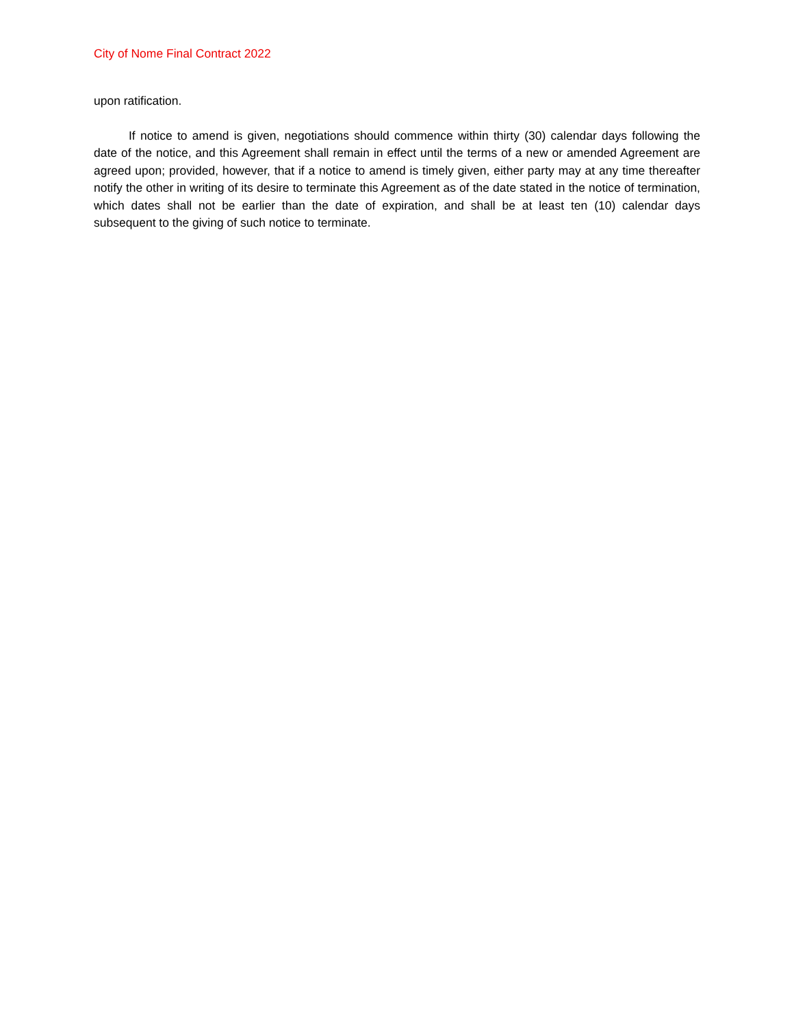City of Nome Final Contract 2022
upon ratification.
If notice to amend is given, negotiations should commence within thirty (30) calendar days following the date of the notice, and this Agreement shall remain in effect until the terms of a new or amended Agreement are agreed upon; provided, however, that if a notice to amend is timely given, either party may at any time thereafter notify the other in writing of its desire to terminate this Agreement as of the date stated in the notice of termination, which dates shall not be earlier than the date of expiration, and shall be at least ten (10) calendar days subsequent to the giving of such notice to terminate.